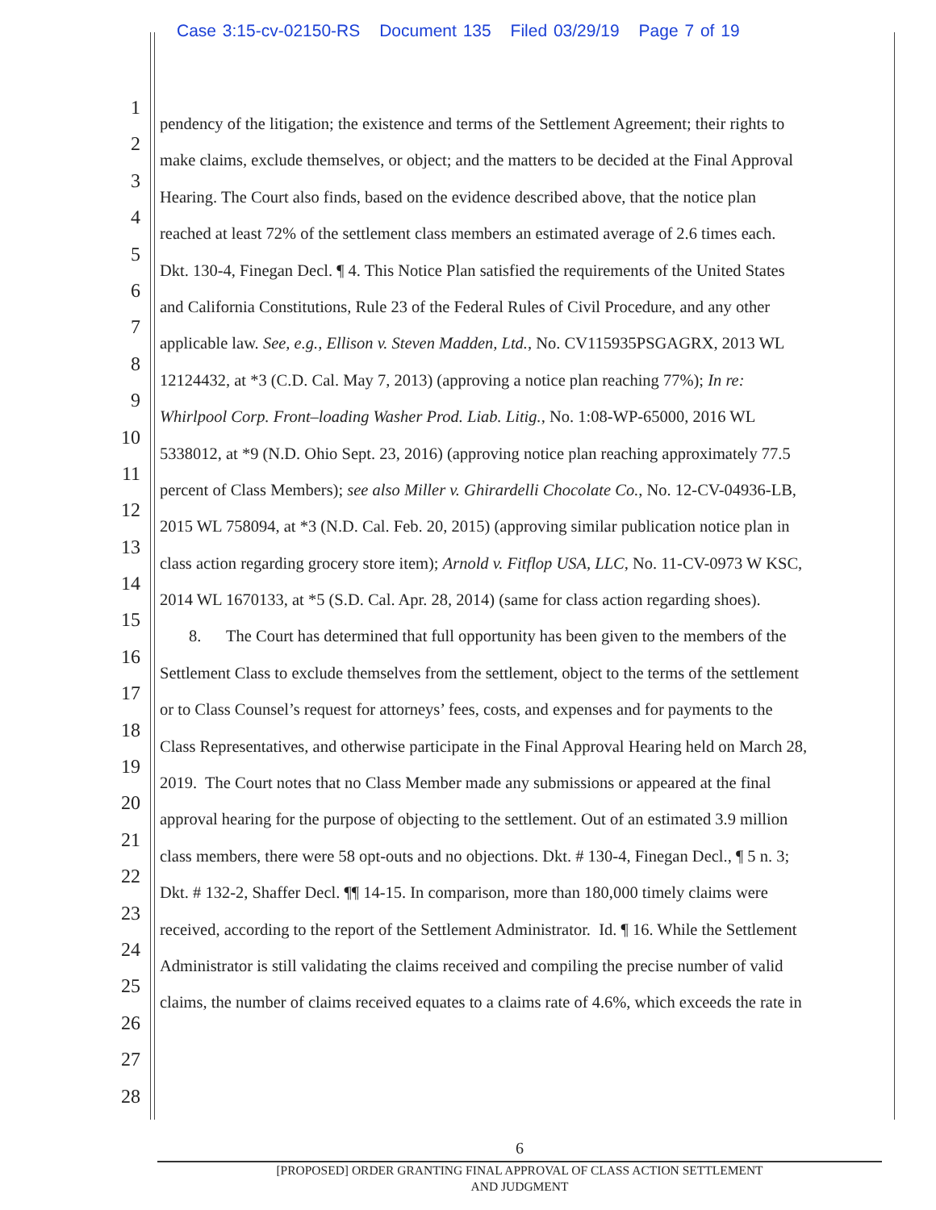Case 3:15-cv-02150-RS Document 135 Filed 03/29/19 Page 7 of 19
1
pendency of the litigation; the existence and terms of the Settlement Agreement; their rights to
2
make claims, exclude themselves, or object; and the matters to be decided at the Final Approval
3
Hearing. The Court also finds, based on the evidence described above, that the notice plan
4
reached at least 72% of the settlement class members an estimated average of 2.6 times each.
5
Dkt. 130-4, Finegan Decl. ¶ 4. This Notice Plan satisfied the requirements of the United States
6
and California Constitutions, Rule 23 of the Federal Rules of Civil Procedure, and any other
7
applicable law. See, e.g., Ellison v. Steven Madden, Ltd., No. CV115935PSGAGRX, 2013 WL
8
12124432, at *3 (C.D. Cal. May 7, 2013) (approving a notice plan reaching 77%); In re:
9
Whirlpool Corp. Front–loading Washer Prod. Liab. Litig., No. 1:08-WP-65000, 2016 WL
10
5338012, at *9 (N.D. Ohio Sept. 23, 2016) (approving notice plan reaching approximately 77.5
11
percent of Class Members); see also Miller v. Ghirardelli Chocolate Co., No. 12-CV-04936-LB,
12
2015 WL 758094, at *3 (N.D. Cal. Feb. 20, 2015) (approving similar publication notice plan in
13
class action regarding grocery store item); Arnold v. Fitflop USA, LLC, No. 11-CV-0973 W KSC,
14
2014 WL 1670133, at *5 (S.D. Cal. Apr. 28, 2014) (same for class action regarding shoes).
15
8. The Court has determined that full opportunity has been given to the members of the
16
Settlement Class to exclude themselves from the settlement, object to the terms of the settlement
17
or to Class Counsel’s request for attorneys’ fees, costs, and expenses and for payments to the
18
Class Representatives, and otherwise participate in the Final Approval Hearing held on March 28,
19
2019. The Court notes that no Class Member made any submissions or appeared at the final
20
approval hearing for the purpose of objecting to the settlement. Out of an estimated 3.9 million
21
class members, there were 58 opt-outs and no objections. Dkt. # 130-4, Finegan Decl., ¶ 5 n. 3;
22
Dkt. # 132-2, Shaffer Decl. ¶¶ 14-15. In comparison, more than 180,000 timely claims were
23
received, according to the report of the Settlement Administrator. Id. ¶ 16. While the Settlement
24
Administrator is still validating the claims received and compiling the precise number of valid
25
claims, the number of claims received equates to a claims rate of 4.6%, which exceeds the rate in
26
27
28
6
[PROPOSED] ORDER GRANTING FINAL APPROVAL OF CLASS ACTION SETTLEMENT
AND JUDGMENT